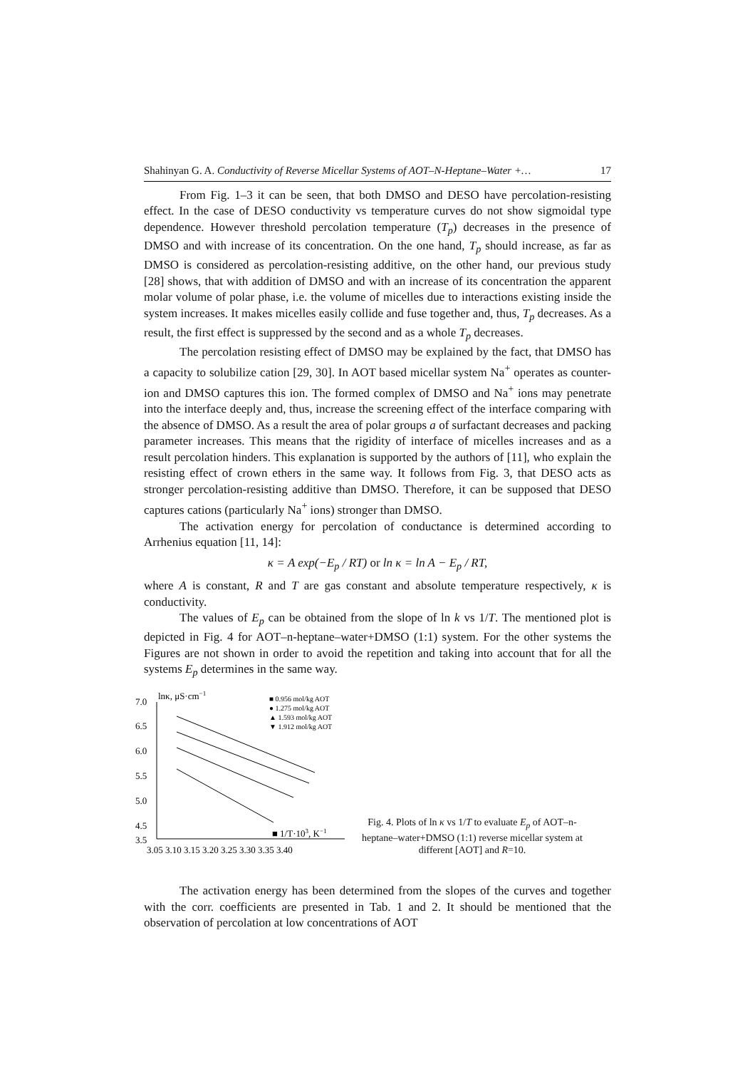Shahinyan G. A. Conductivity of Reverse Micellar Systems of AOT–N-Heptane–Water +… 17
From Fig. 1–3 it can be seen, that both DMSO and DESO have percolation-resisting effect. In the case of DESO conductivity vs temperature curves do not show sigmoidal type dependence. However threshold percolation temperature (T<sub>p</sub>) decreases in the presence of DMSO and with increase of its concentration. On the one hand, T<sub>p</sub> should increase, as far as DMSO is considered as percolation-resisting additive, on the other hand, our previous study [28] shows, that with addition of DMSO and with an increase of its concentration the apparent molar volume of polar phase, i.e. the volume of micelles due to interactions existing inside the system increases. It makes micelles easily collide and fuse together and, thus, T<sub>p</sub> decreases. As a result, the first effect is suppressed by the second and as a whole T<sub>p</sub> decreases.
The percolation resisting effect of DMSO may be explained by the fact, that DMSO has a capacity to solubilize cation [29, 30]. In AOT based micellar system Na<sup>+</sup> operates as counter-ion and DMSO captures this ion. The formed complex of DMSO and Na<sup>+</sup> ions may penetrate into the interface deeply and, thus, increase the screening effect of the interface comparing with the absence of DMSO. As a result the area of polar groups a of surfactant decreases and packing parameter increases. This means that the rigidity of interface of micelles increases and as a result percolation hinders. This explanation is supported by the authors of [11], who explain the resisting effect of crown ethers in the same way. It follows from Fig. 3, that DESO acts as stronger percolation-resisting additive than DMSO. Therefore, it can be supposed that DESO captures cations (particularly Na<sup>+</sup> ions) stronger than DMSO.
The activation energy for percolation of conductance is determined according to Arrhenius equation [11, 14]:
κ = A exp(−E<sub>p</sub> / RT) or ln κ = ln A − E<sub>p</sub> / RT,
where A is constant, R and T are gas constant and absolute temperature respectively, κ is conductivity.
The values of E<sub>p</sub> can be obtained from the slope of ln k vs 1/T. The mentioned plot is depicted in Fig. 4 for AOT–n-heptane–water+DMSO (1:1) system. For the other systems the Figures are not shown in order to avoid the repetition and taking into account that for all the systems E<sub>p</sub> determines in the same way.
lnκ, μS·cm−1
7.0
6.5
6.0
5.5
5.0
4.5
3.5
3.05 3.10 3.15 3.20 3.25 3.30 3.35 3.40
■ 0.956 mol/kg AOT
● 1.275 mol/kg AOT
▲ 1.593 mol/kg AOT
▼ 1.912 mol/kg AOT
■ 1/T·103, K−1
Fig. 4. Plots of ln κ vs 1/T to evaluate E<sub>p</sub> of AOT–n-heptane–water+DMSO (1:1) reverse micellar system at different [AOT] and R=10.
The activation energy has been determined from the slopes of the curves and together with the corr. coefficients are presented in Tab. 1 and 2. It should be mentioned that the observation of percolation at low concentrations of AOT